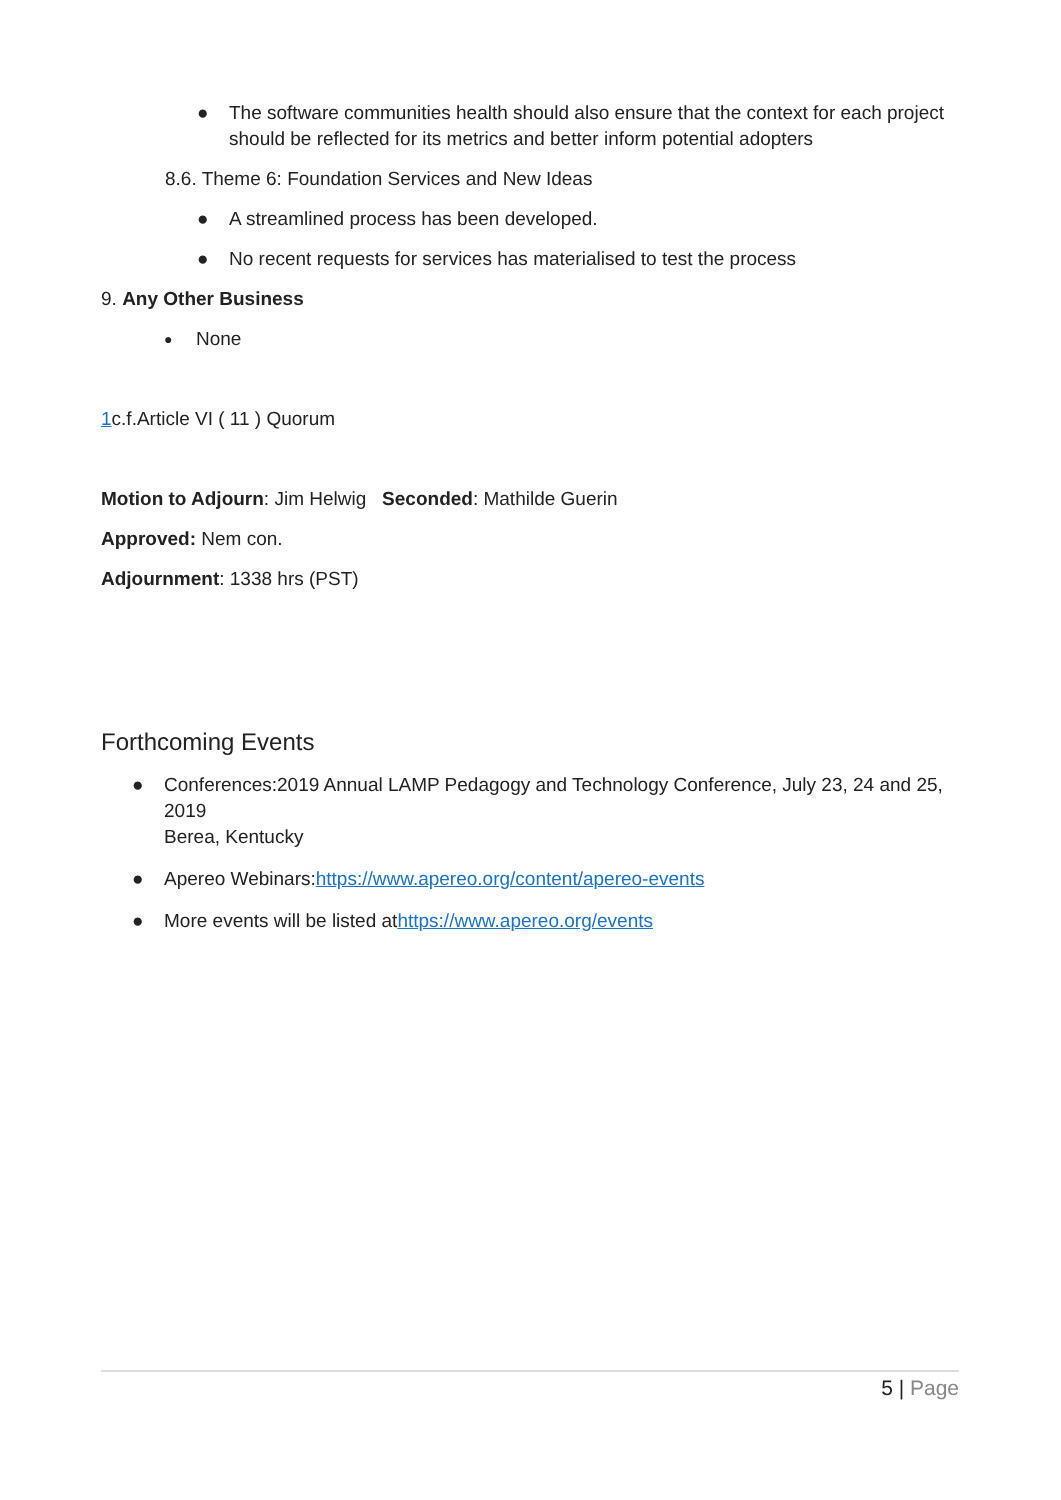● The software communities health should also ensure that the context for each project should be reflected for its metrics and better inform potential adopters
8.6. Theme 6: Foundation Services and New Ideas
● A streamlined process has been developed.
● No recent requests for services has materialised to test the process
9. Any Other Business
● None
1c.f.Article VI ( 11 ) Quorum
Motion to Adjourn: Jim Helwig Seconded: Mathilde Guerin
Approved: Nem con.
Adjournment: 1338 hrs (PST)
Forthcoming Events
● Conferences:2019 Annual LAMP Pedagogy and Technology Conference, July 23, 24 and 25, 2019
Berea, Kentucky
● Apereo Webinars:https://www.apereo.org/content/apereo-events
● More events will be listed athttps://www.apereo.org/events
5 | Page